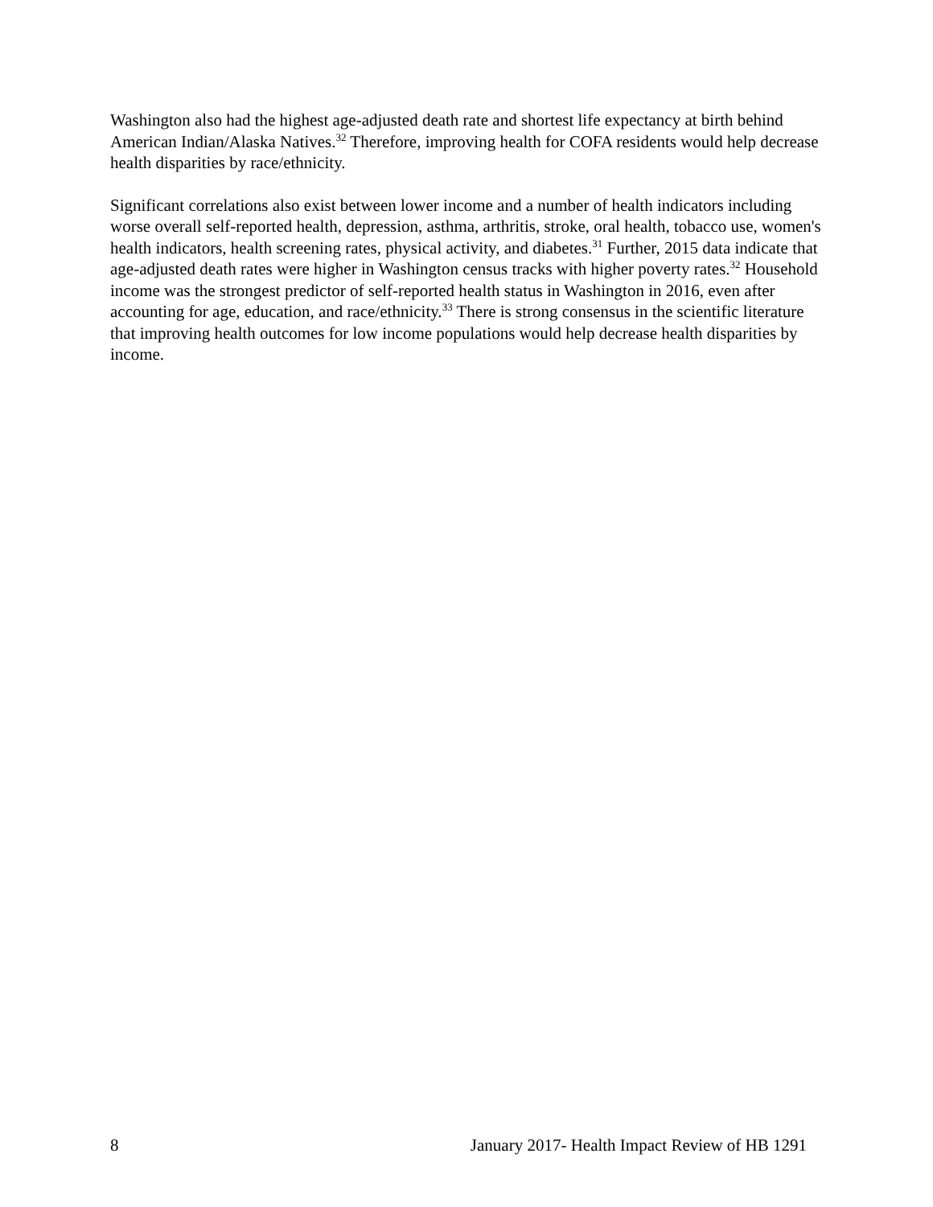Washington also had the highest age-adjusted death rate and shortest life expectancy at birth behind American Indian/Alaska Natives.<sup>32</sup> Therefore, improving health for COFA residents would help decrease health disparities by race/ethnicity.
Significant correlations also exist between lower income and a number of health indicators including worse overall self-reported health, depression, asthma, arthritis, stroke, oral health, tobacco use, women's health indicators, health screening rates, physical activity, and diabetes.<sup>31</sup> Further, 2015 data indicate that age-adjusted death rates were higher in Washington census tracks with higher poverty rates.<sup>32</sup> Household income was the strongest predictor of self-reported health status in Washington in 2016, even after accounting for age, education, and race/ethnicity.<sup>33</sup> There is strong consensus in the scientific literature that improving health outcomes for low income populations would help decrease health disparities by income.
8 January 2017- Health Impact Review of HB 1291